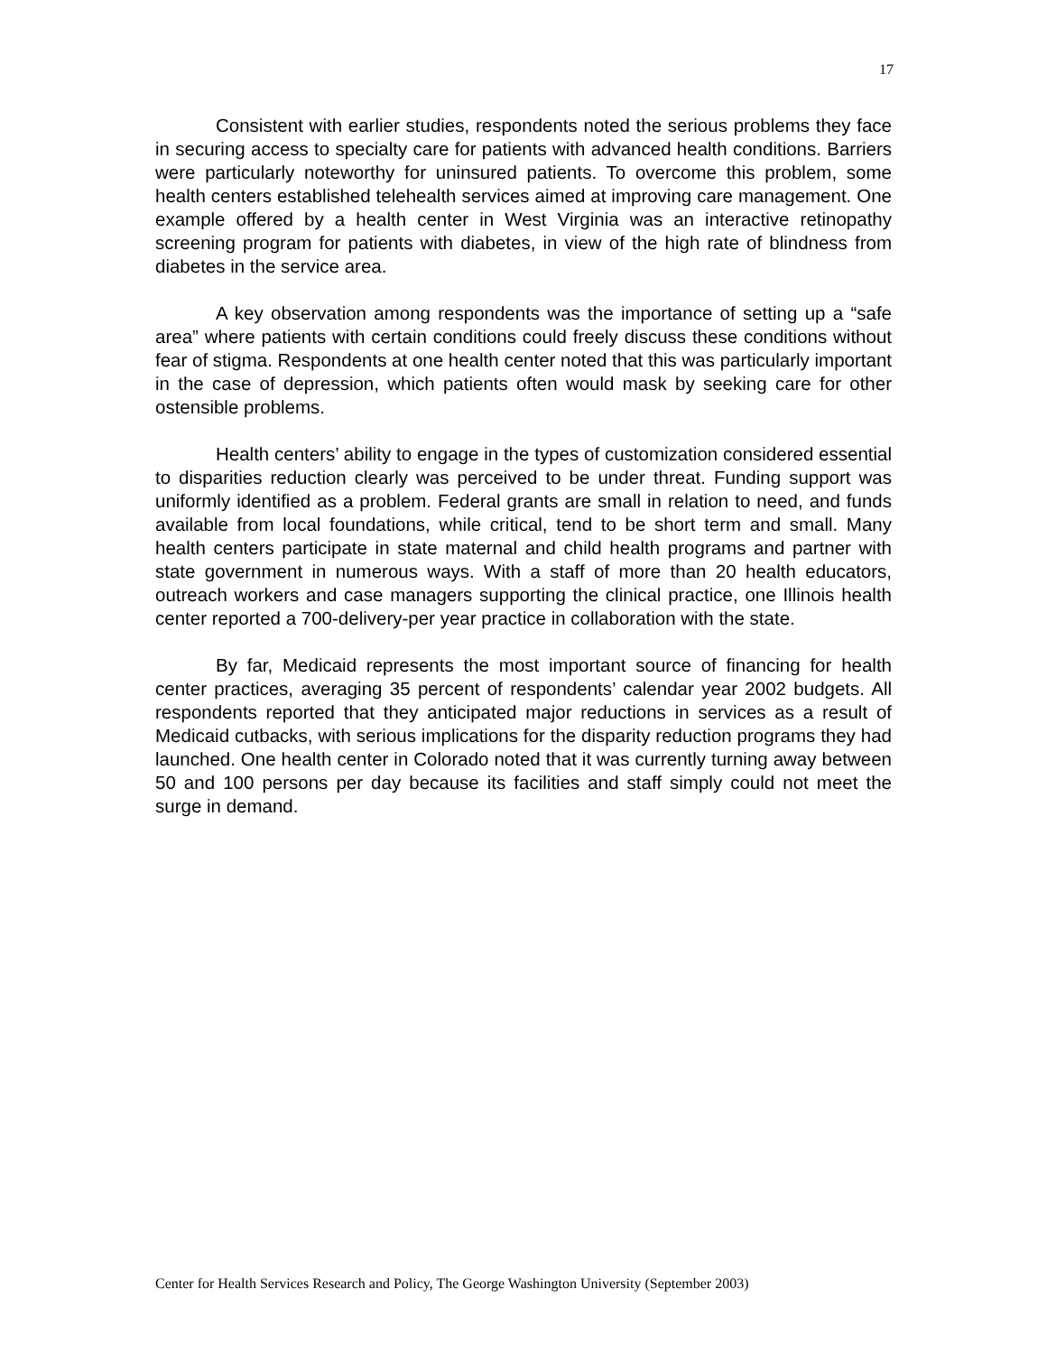17
Consistent with earlier studies, respondents noted the serious problems they face in securing access to specialty care for patients with advanced health conditions. Barriers were particularly noteworthy for uninsured patients. To overcome this problem, some health centers established telehealth services aimed at improving care management. One example offered by a health center in West Virginia was an interactive retinopathy screening program for patients with diabetes, in view of the high rate of blindness from diabetes in the service area.
A key observation among respondents was the importance of setting up a “safe area” where patients with certain conditions could freely discuss these conditions without fear of stigma. Respondents at one health center noted that this was particularly important in the case of depression, which patients often would mask by seeking care for other ostensible problems.
Health centers’ ability to engage in the types of customization considered essential to disparities reduction clearly was perceived to be under threat. Funding support was uniformly identified as a problem. Federal grants are small in relation to need, and funds available from local foundations, while critical, tend to be short term and small. Many health centers participate in state maternal and child health programs and partner with state government in numerous ways. With a staff of more than 20 health educators, outreach workers and case managers supporting the clinical practice, one Illinois health center reported a 700-delivery-per year practice in collaboration with the state.
By far, Medicaid represents the most important source of financing for health center practices, averaging 35 percent of respondents’ calendar year 2002 budgets. All respondents reported that they anticipated major reductions in services as a result of Medicaid cutbacks, with serious implications for the disparity reduction programs they had launched. One health center in Colorado noted that it was currently turning away between 50 and 100 persons per day because its facilities and staff simply could not meet the surge in demand.
Center for Health Services Research and Policy, The George Washington University (September 2003)